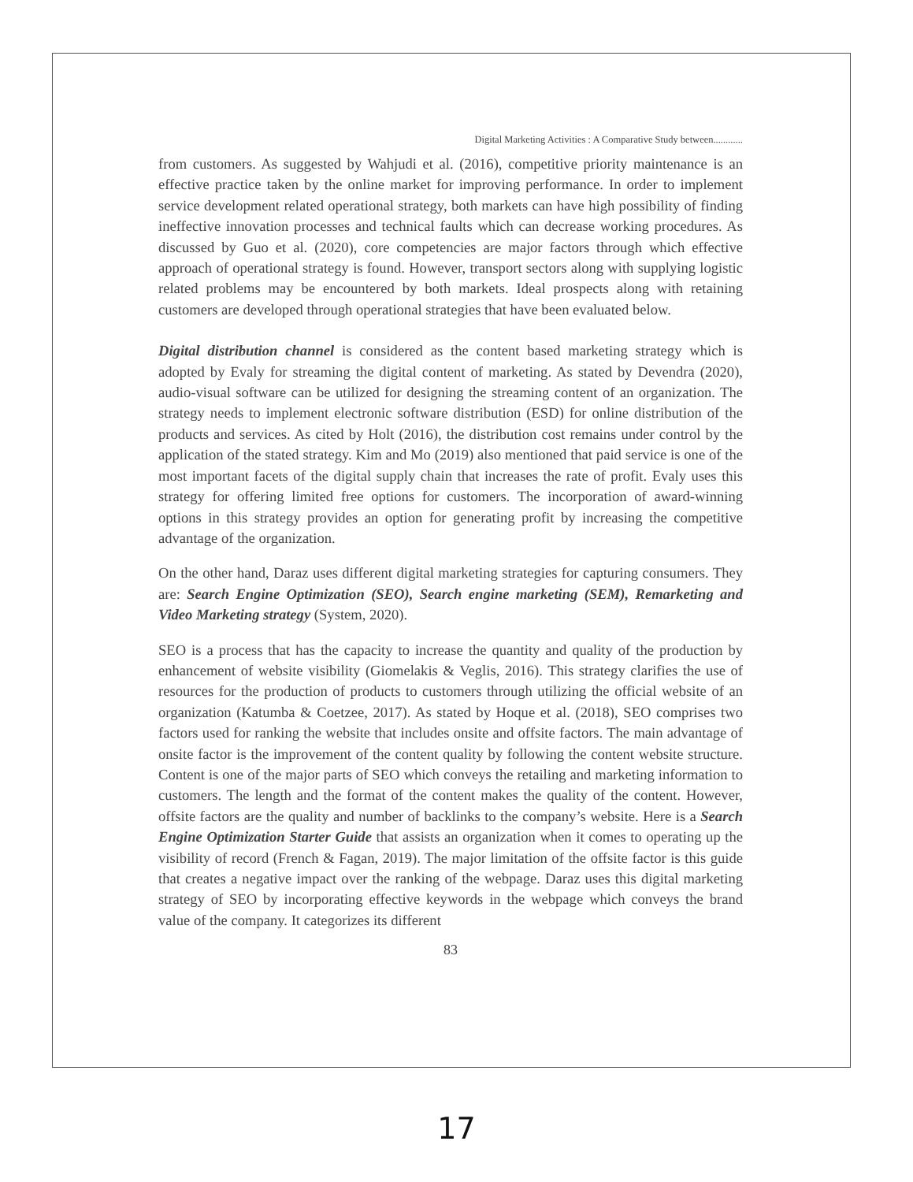Digital Marketing Activities : A Comparative Study between............
from customers. As suggested by Wahjudi et al. (2016), competitive priority maintenance is an effective practice taken by the online market for improving performance. In order to implement service development related operational strategy, both markets can have high possibility of finding ineffective innovation processes and technical faults which can decrease working procedures. As discussed by Guo et al. (2020), core competencies are major factors through which effective approach of operational strategy is found. However, transport sectors along with supplying logistic related problems may be encountered by both markets. Ideal prospects along with retaining customers are developed through operational strategies that have been evaluated below.
Digital distribution channel is considered as the content based marketing strategy which is adopted by Evaly for streaming the digital content of marketing. As stated by Devendra (2020), audio-visual software can be utilized for designing the streaming content of an organization. The strategy needs to implement electronic software distribution (ESD) for online distribution of the products and services. As cited by Holt (2016), the distribution cost remains under control by the application of the stated strategy. Kim and Mo (2019) also mentioned that paid service is one of the most important facets of the digital supply chain that increases the rate of profit. Evaly uses this strategy for offering limited free options for customers. The incorporation of award-winning options in this strategy provides an option for generating profit by increasing the competitive advantage of the organization.
On the other hand, Daraz uses different digital marketing strategies for capturing consumers. They are: Search Engine Optimization (SEO), Search engine marketing (SEM), Remarketing and Video Marketing strategy (System, 2020).
SEO is a process that has the capacity to increase the quantity and quality of the production by enhancement of website visibility (Giomelakis & Veglis, 2016). This strategy clarifies the use of resources for the production of products to customers through utilizing the official website of an organization (Katumba & Coetzee, 2017). As stated by Hoque et al. (2018), SEO comprises two factors used for ranking the website that includes onsite and offsite factors. The main advantage of onsite factor is the improvement of the content quality by following the content website structure. Content is one of the major parts of SEO which conveys the retailing and marketing information to customers. The length and the format of the content makes the quality of the content. However, offsite factors are the quality and number of backlinks to the company’s website. Here is a Search Engine Optimization Starter Guide that assists an organization when it comes to operating up the visibility of record (French & Fagan, 2019). The major limitation of the offsite factor is this guide that creates a negative impact over the ranking of the webpage. Daraz uses this digital marketing strategy of SEO by incorporating effective keywords in the webpage which conveys the brand value of the company. It categorizes its different
83
17